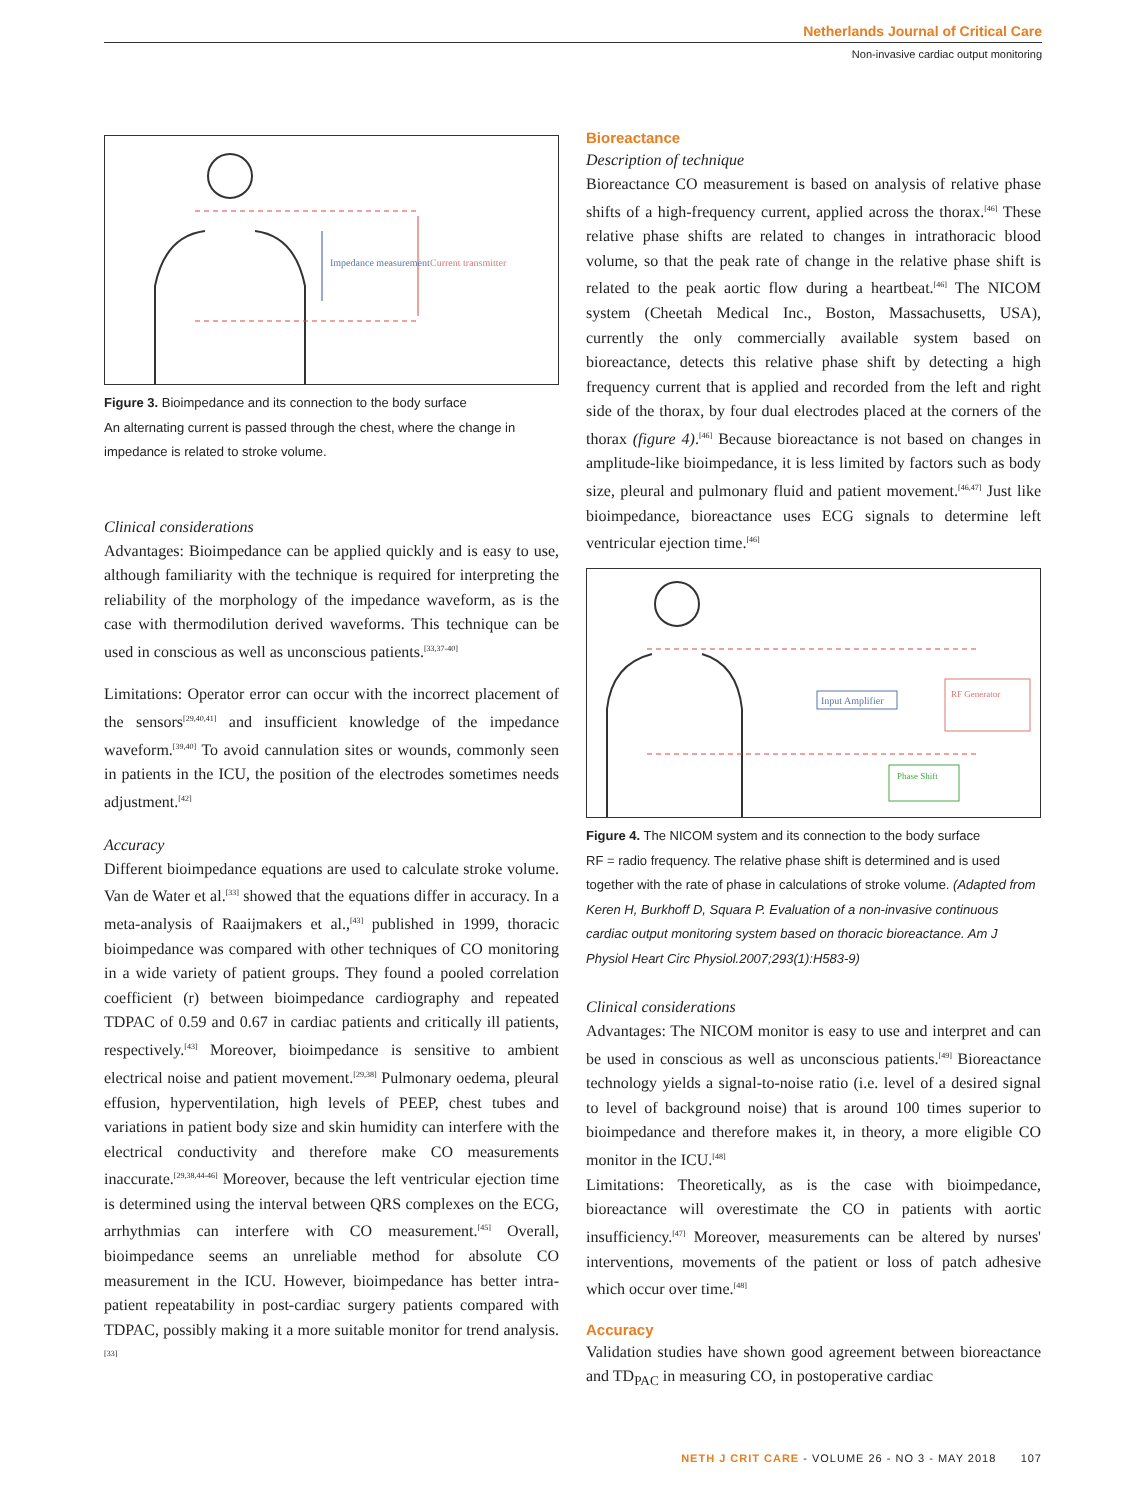Netherlands Journal of Critical Care
Non-invasive cardiac output monitoring
Impedance measurement
Current transmitter
Figure 3. Bioimpedance and its connection to the body surface
An alternating current is passed through the chest, where the change in impedance is related to stroke volume.
Clinical considerations
Advantages: Bioimpedance can be applied quickly and is easy to use, although familiarity with the technique is required for interpreting the reliability of the morphology of the impedance waveform, as is the case with thermodilution derived waveforms. This technique can be used in conscious as well as unconscious patients.<sup>[33,37-40]</sup>
Limitations: Operator error can occur with the incorrect placement of the sensors<sup>[29,40,41]</sup> and insufficient knowledge of the impedance waveform.<sup>[39,40]</sup> To avoid cannulation sites or wounds, commonly seen in patients in the ICU, the position of the electrodes sometimes needs adjustment.<sup>[42]</sup>
Accuracy
Different bioimpedance equations are used to calculate stroke volume. Van de Water et al.<sup>[33]</sup> showed that the equations differ in accuracy. In a meta-analysis of Raaijmakers et al.,<sup>[43]</sup> published in 1999, thoracic bioimpedance was compared with other techniques of CO monitoring in a wide variety of patient groups. They found a pooled correlation coefficient (r) between bioimpedance cardiography and repeated TDPAC of 0.59 and 0.67 in cardiac patients and critically ill patients, respectively.<sup>[43]</sup> Moreover, bioimpedance is sensitive to ambient electrical noise and patient movement.<sup>[29,38]</sup> Pulmonary oedema, pleural effusion, hyperventilation, high levels of PEEP, chest tubes and variations in patient body size and skin humidity can interfere with the electrical conductivity and therefore make CO measurements inaccurate.<sup>[29,38,44-46]</sup> Moreover, because the left ventricular ejection time is determined using the interval between QRS complexes on the ECG, arrhythmias can interfere with CO measurement.<sup>[45]</sup> Overall, bioimpedance seems an unreliable method for absolute CO measurement in the ICU. However, bioimpedance has better intra-patient repeatability in post-cardiac surgery patients compared with TDPAC, possibly making it a more suitable monitor for trend analysis.<sup>[33]</sup>
Bioreactance
Description of technique
Bioreactance CO measurement is based on analysis of relative phase shifts of a high-frequency current, applied across the thorax.<sup>[46]</sup> These relative phase shifts are related to changes in intrathoracic blood volume, so that the peak rate of change in the relative phase shift is related to the peak aortic flow during a heartbeat.<sup>[46]</sup> The NICOM system (Cheetah Medical Inc., Boston, Massachusetts, USA), currently the only commercially available system based on bioreactance, detects this relative phase shift by detecting a high frequency current that is applied and recorded from the left and right side of the thorax, by four dual electrodes placed at the corners of the thorax (figure 4).<sup>[46]</sup> Because bioreactance is not based on changes in amplitude-like bioimpedance, it is less limited by factors such as body size, pleural and pulmonary fluid and patient movement.<sup>[46,47]</sup> Just like bioimpedance, bioreactance uses ECG signals to determine left ventricular ejection time.<sup>[46]</sup>
Input Amplifier
RF Generator
Phase Shift
Figure 4. The NICOM system and its connection to the body surface
RF = radio frequency. The relative phase shift is determined and is used together with the rate of phase in calculations of stroke volume. (Adapted from Keren H, Burkhoff D, Squara P. Evaluation of a non-invasive continuous cardiac output monitoring system based on thoracic bioreactance. Am J Physiol Heart Circ Physiol.2007;293(1):H583-9)
Clinical considerations
Advantages: The NICOM monitor is easy to use and interpret and can be used in conscious as well as unconscious patients.<sup>[49]</sup> Bioreactance technology yields a signal-to-noise ratio (i.e. level of a desired signal to level of background noise) that is around 100 times superior to bioimpedance and therefore makes it, in theory, a more eligible CO monitor in the ICU.<sup>[48]</sup>
Limitations: Theoretically, as is the case with bioimpedance, bioreactance will overestimate the CO in patients with aortic insufficiency.<sup>[47]</sup> Moreover, measurements can be altered by nurses' interventions, movements of the patient or loss of patch adhesive which occur over time.<sup>[48]</sup>
Accuracy
Validation studies have shown good agreement between bioreactance and TD<sub>PAC</sub> in measuring CO, in postoperative cardiac
NETH J CRIT CARE - VOLUME 26 - NO 3 - MAY 2018 107